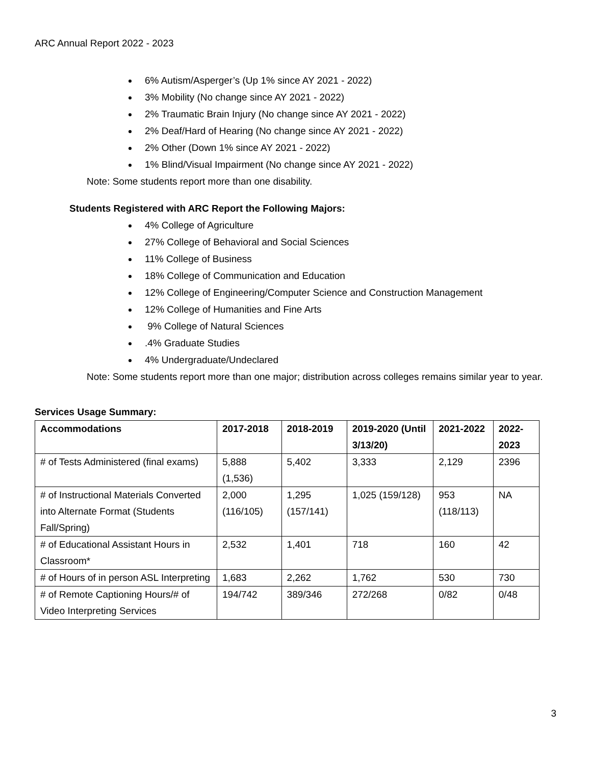ARC Annual Report 2022 - 2023
6% Autism/Asperger’s (Up 1% since AY 2021 - 2022)
3% Mobility (No change since AY 2021 - 2022)
2% Traumatic Brain Injury (No change since AY 2021 - 2022)
2% Deaf/Hard of Hearing (No change since AY 2021 - 2022)
2% Other (Down 1% since AY 2021 - 2022)
1% Blind/Visual Impairment (No change since AY 2021 - 2022)
Note: Some students report more than one disability.
Students Registered with ARC Report the Following Majors:
4% College of Agriculture
27% College of Behavioral and Social Sciences
11% College of Business
18% College of Communication and Education
12% College of Engineering/Computer Science and Construction Management
12% College of Humanities and Fine Arts
9% College of Natural Sciences
.4% Graduate Studies
4% Undergraduate/Undeclared
Note: Some students report more than one major; distribution across colleges remains similar year to year.
Services Usage Summary:
| Accommodations | 2017-2018 | 2018-2019 | 2019-2020 (Until 3/13/20) | 2021-2022 | 2022-2023 |
| --- | --- | --- | --- | --- | --- |
| # of Tests Administered (final exams) | 5,888 (1,536) | 5,402 | 3,333 | 2,129 | 2396 |
| # of Instructional Materials Converted into Alternate Format (Students Fall/Spring) | 2,000 (116/105) | 1,295 (157/141) | 1,025 (159/128) | 953 (118/113) | NA |
| # of Educational Assistant Hours in Classroom* | 2,532 | 1,401 | 718 | 160 | 42 |
| # of Hours of in person ASL Interpreting | 1,683 | 2,262 | 1,762 | 530 | 730 |
| # of Remote Captioning Hours/# of Video Interpreting Services | 194/742 | 389/346 | 272/268 | 0/82 | 0/48 |
3